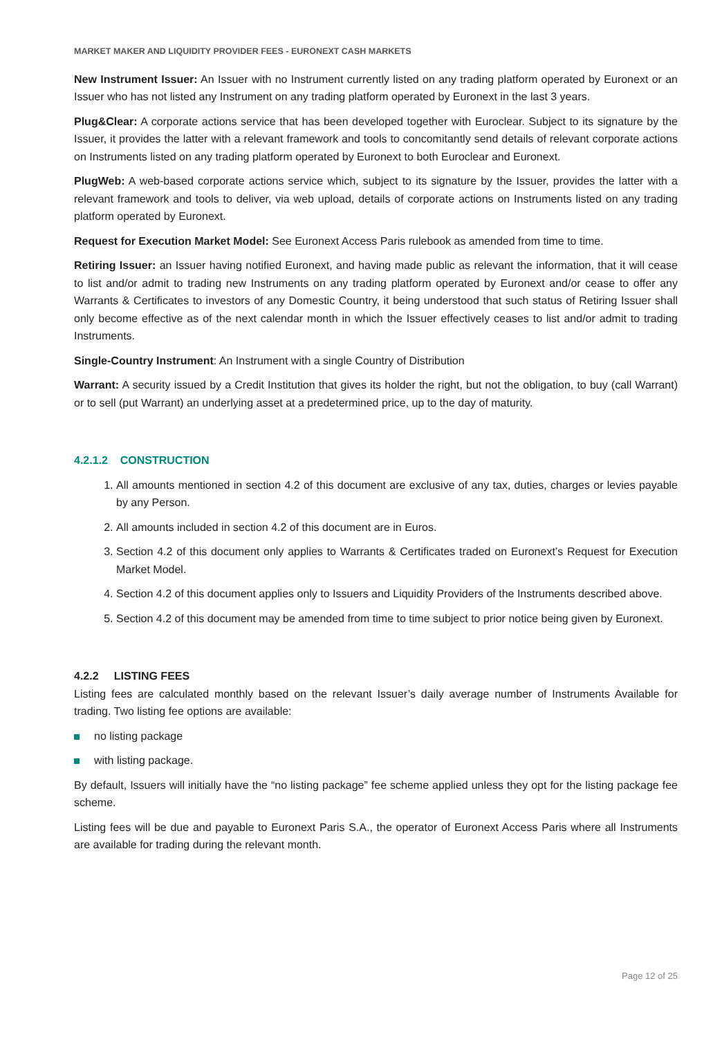MARKET MAKER AND LIQUIDITY PROVIDER FEES - EURONEXT CASH MARKETS
New Instrument Issuer: An Issuer with no Instrument currently listed on any trading platform operated by Euronext or an Issuer who has not listed any Instrument on any trading platform operated by Euronext in the last 3 years.
Plug&Clear: A corporate actions service that has been developed together with Euroclear. Subject to its signature by the Issuer, it provides the latter with a relevant framework and tools to concomitantly send details of relevant corporate actions on Instruments listed on any trading platform operated by Euronext to both Euroclear and Euronext.
PlugWeb: A web-based corporate actions service which, subject to its signature by the Issuer, provides the latter with a relevant framework and tools to deliver, via web upload, details of corporate actions on Instruments listed on any trading platform operated by Euronext.
Request for Execution Market Model: See Euronext Access Paris rulebook as amended from time to time.
Retiring Issuer: an Issuer having notified Euronext, and having made public as relevant the information, that it will cease to list and/or admit to trading new Instruments on any trading platform operated by Euronext and/or cease to offer any Warrants & Certificates to investors of any Domestic Country, it being understood that such status of Retiring Issuer shall only become effective as of the next calendar month in which the Issuer effectively ceases to list and/or admit to trading Instruments.
Single-Country Instrument: An Instrument with a single Country of Distribution
Warrant: A security issued by a Credit Institution that gives its holder the right, but not the obligation, to buy (call Warrant) or to sell (put Warrant) an underlying asset at a predetermined price, up to the day of maturity.
4.2.1.2 CONSTRUCTION
1. All amounts mentioned in section 4.2 of this document are exclusive of any tax, duties, charges or levies payable by any Person.
2. All amounts included in section 4.2 of this document are in Euros.
3. Section 4.2 of this document only applies to Warrants & Certificates traded on Euronext’s Request for Execution Market Model.
4. Section 4.2 of this document applies only to Issuers and Liquidity Providers of the Instruments described above.
5. Section 4.2 of this document may be amended from time to time subject to prior notice being given by Euronext.
4.2.2 LISTING FEES
Listing fees are calculated monthly based on the relevant Issuer’s daily average number of Instruments Available for trading. Two listing fee options are available:
no listing package
with listing package.
By default, Issuers will initially have the “no listing package” fee scheme applied unless they opt for the listing package fee scheme.
Listing fees will be due and payable to Euronext Paris S.A., the operator of Euronext Access Paris where all Instruments are available for trading during the relevant month.
Page 12 of 25